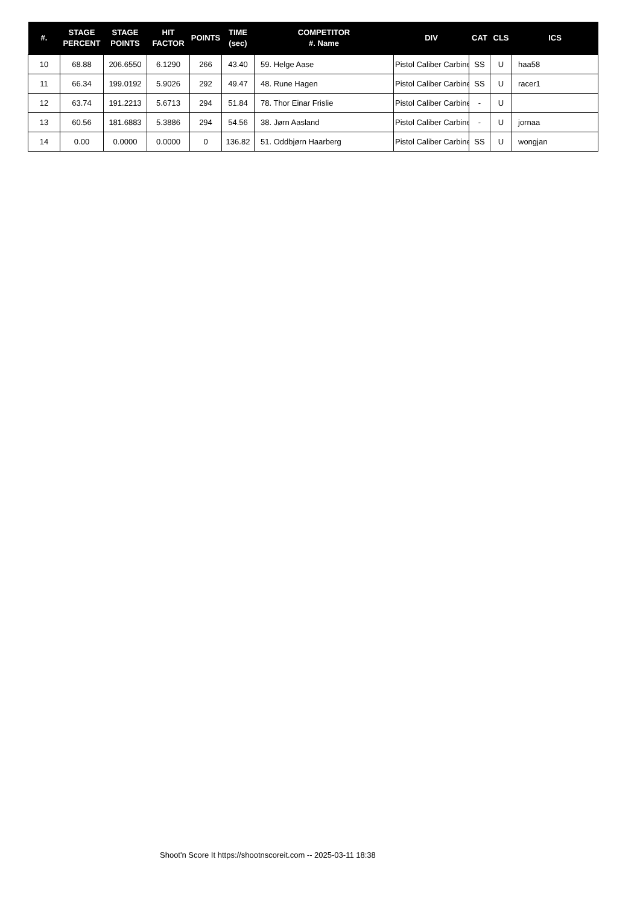| #. | STAGE PERCENT | STAGE POINTS | HIT FACTOR | POINTS | TIME (sec) | COMPETITOR #. Name | DIV | CAT | CLS | ICS |
| --- | --- | --- | --- | --- | --- | --- | --- | --- | --- | --- |
| 10 | 68.88 | 206.6550 | 6.1290 | 266 | 43.40 | 59. Helge Aase | Pistol Caliber Carbine | SS | U | haa58 |
| 11 | 66.34 | 199.0192 | 5.9026 | 292 | 49.47 | 48. Rune Hagen | Pistol Caliber Carbine | SS | U | racer1 |
| 12 | 63.74 | 191.2213 | 5.6713 | 294 | 51.84 | 78. Thor Einar Frislie | Pistol Caliber Carbine | - | U | |
| 13 | 60.56 | 181.6883 | 5.3886 | 294 | 54.56 | 38. Jørn Aasland | Pistol Caliber Carbine | - | U | jornaa |
| 14 | 0.00 | 0.0000 | 0.0000 | 0 | 136.82 | 51. Oddbjørn Haarberg | Pistol Caliber Carbine | SS | U | wongjan |
Shoot'n Score It https://shootnscoreit.com -- 2025-03-11 18:38